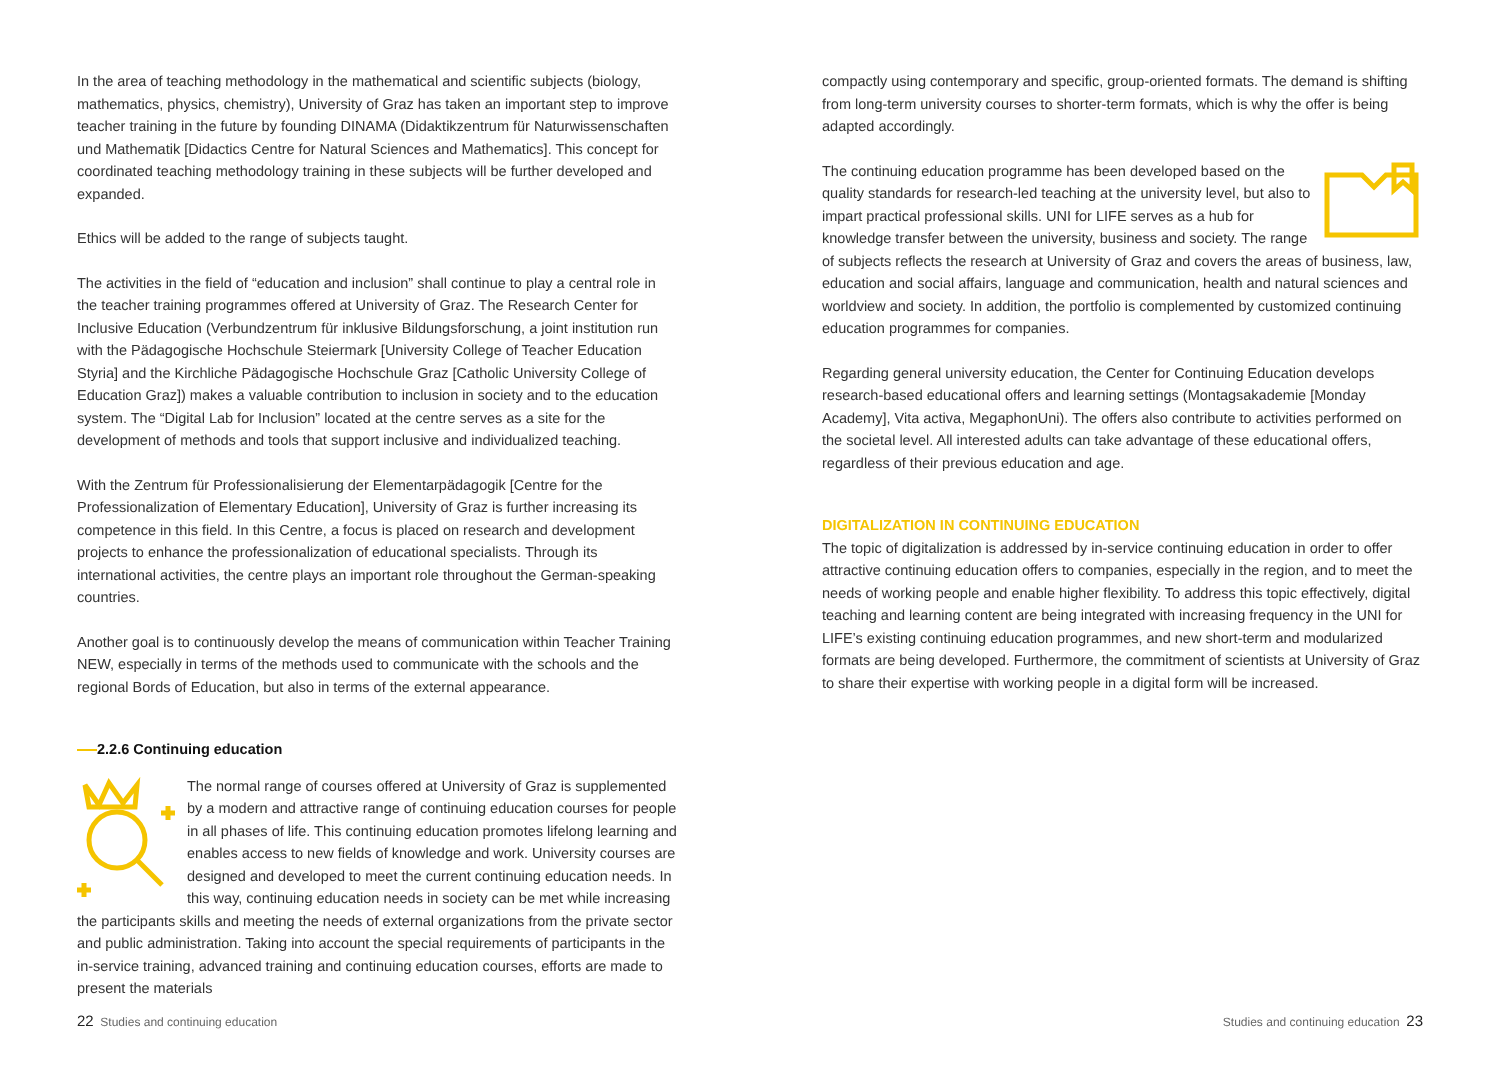In the area of teaching methodology in the mathematical and scientific subjects (biology, mathematics, physics, chemistry), University of Graz has taken an important step to improve teacher training in the future by founding DINAMA (Didaktikzentrum für Naturwissenschaften und Mathematik [Didactics Centre for Natural Sciences and Mathematics]. This concept for coordinated teaching methodology training in these subjects will be further developed and expanded.
Ethics will be added to the range of subjects taught.
The activities in the field of “education and inclusion” shall continue to play a central role in the teacher training programmes offered at University of Graz. The Research Center for Inclusive Education (Verbundzentrum für inklusive Bildungsforschung, a joint institution run with the Pädagogische Hochschule Steiermark [University College of Teacher Education Styria] and the Kirchliche Pädagogische Hochschule Graz [Catholic University College of Education Graz]) makes a valuable contribution to inclusion in society and to the education system. The “Digital Lab for Inclusion” located at the centre serves as a site for the development of methods and tools that support inclusive and individualized teaching.
With the Zentrum für Professionalisierung der Elementarpädagogik [Centre for the Professionalization of Elementary Education], University of Graz is further increasing its competence in this field. In this Centre, a focus is placed on research and development projects to enhance the professionalization of educational specialists. Through its international activities, the centre plays an important role throughout the German-speaking countries.
Another goal is to continuously develop the means of communication within Teacher Training NEW, especially in terms of the methods used to communicate with the schools and the regional Bords of Education, but also in terms of the external appearance.
2.2.6 Continuing education
The normal range of courses offered at University of Graz is supplemented by a modern and attractive range of continuing education courses for people in all phases of life. This continuing education promotes lifelong learning and enables access to new fields of knowledge and work. University courses are designed and developed to meet the current continuing education needs. In this way, continuing education needs in society can be met while increasing the participants skills and meeting the needs of external organizations from the private sector and public administration. Taking into account the special requirements of participants in the in-service training, advanced training and continuing education courses, efforts are made to present the materials
compactly using contemporary and specific, group-oriented formats. The demand is shifting from long-term university courses to shorter-term formats, which is why the offer is being adapted accordingly.
The continuing education programme has been developed based on the quality standards for research-led teaching at the university level, but also to impart practical professional skills. UNI for LIFE serves as a hub for knowledge transfer between the university, business and society. The range of subjects reflects the research at University of Graz and covers the areas of business, law, education and social affairs, language and communication, health and natural sciences and worldview and society. In addition, the portfolio is complemented by customized continuing education programmes for companies.
Regarding general university education, the Center for Continuing Education develops research-based educational offers and learning settings (Montagsakademie [Monday Academy], Vita activa, MegaphonUni). The offers also contribute to activities performed on the societal level. All interested adults can take advantage of these educational offers, regardless of their previous education and age.
DIGITALIZATION IN CONTINUING EDUCATION
The topic of digitalization is addressed by in-service continuing education in order to offer attractive continuing education offers to companies, especially in the region, and to meet the needs of working people and enable higher flexibility. To address this topic effectively, digital teaching and learning content are being integrated with increasing frequency in the UNI for LIFE’s existing continuing education programmes, and new short-term and modularized formats are being developed. Furthermore, the commitment of scientists at University of Graz to share their expertise with working people in a digital form will be increased.
22 Studies and continuing education
Studies and continuing education 23